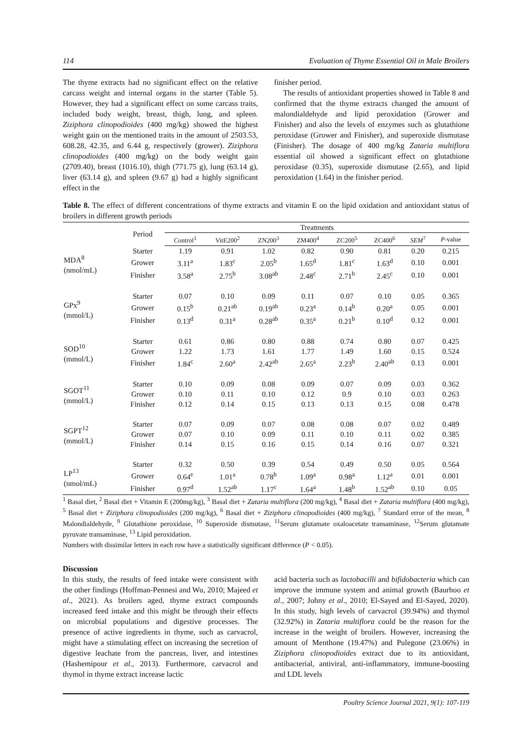114 Evaluation of Thyme Essential Oil in Male Broilers
The thyme extracts had no significant effect on the relative carcass weight and internal organs in the starter (Table 5). However, they had a significant effect on some carcass traits, included body weight, breast, thigh, lung, and spleen. Ziziphora clinopodioides (400 mg/kg) showed the highest weight gain on the mentioned traits in the amount of 2503.53, 608.28, 42.35, and 6.44 g, respectively (grower). Ziziphora clinopodioides (400 mg/kg) on the body weight gain (2709.40), breast (1016.10), thigh (771.75 g), lung (63.14 g), liver (63.14 g), and spleen (9.67 g) had a highly significant effect in the
finisher period.
The results of antioxidant properties showed in Table 8 and confirmed that the thyme extracts changed the amount of malondialdehyde and lipid peroxidation (Grower and Finisher) and also the levels of enzymes such as glutathione peroxidase (Grower and Finisher), and superoxide dismutase (Finisher). The dosage of 400 mg/kg Zataria multiflora essential oil showed a significant effect on glutathione peroxidase (0.35), superoxide dismutase (2.65), and lipid peroxidation (1.64) in the finisher period.
Table 8. The effect of different concentrations of thyme extracts and vitamin E on the lipid oxidation and antioxidant status of broilers in different growth periods
| | Period | Treatments | | | | | | | |
| --- | --- | --- | --- | --- | --- | --- | --- | --- | --- |
| | | Control<sup>1</sup> | VitE200<sup>2</sup> | ZN200<sup>3</sup> | ZM400<sup>4</sup> | ZC200<sup>5</sup> | ZC400<sup>6</sup> | SEM<sup>7</sup> | P -value |
| MDA<sup>8</sup> (nmol/mL) | Starter | 1.19 | 0.91 | 1.02 | 0.82 | 0.90 | 0.81 | 0.20 | 0.215 |
| | Grower | 3.11<sup>a</sup> | 1.83<sup>c</sup> | 2.05<sup>b</sup> | 1.65<sup>d</sup> | 1.81<sup>c</sup> | 1.63<sup>d</sup> | 0.10 | 0.001 |
| | Finisher | 3.58<sup>a</sup> | 2.75<sup>b</sup> | 3.08<sup>ab</sup> | 2.48<sup>c</sup> | 2.71<sup>b</sup> | 2.45<sup>c</sup> | 0.10 | 0.001 |
| GPx<sup>9</sup> (mmol/L) | Starter | 0.07 | 0.10 | 0.09 | 0.11 | 0.07 | 0.10 | 0.05 | 0.365 |
| | Grower | 0.15<sup>b</sup> | 0.21<sup>ab</sup> | 0.19<sup>ab</sup> | 0.23<sup>a</sup> | 0.14<sup>b</sup> | 0.20<sup>a</sup> | 0.05 | 0.001 |
| | Finisher | 0.13<sup>d</sup> | 0.31<sup>a</sup> | 0.28<sup>ab</sup> | 0.35<sup>a</sup> | 0.21<sup>b</sup> | 0.10<sup>d</sup> | 0.12 | 0.001 |
| SOD<sup>10</sup> (mmol/L) | Starter | 0.61 | 0.86 | 0.80 | 0.88 | 0.74 | 0.80 | 0.07 | 0.425 |
| | Grower | 1.22 | 1.73 | 1.61 | 1.77 | 1.49 | 1.60 | 0.15 | 0.524 |
| | Finisher | 1.84<sup>c</sup> | 2.60<sup>a</sup> | 2.42<sup>ab</sup> | 2.65<sup>a</sup> | 2.23<sup>b</sup> | 2.40<sup>ab</sup> | 0.13 | 0.001 |
| SGOT<sup>11</sup> (mmol/L) | Starter | 0.10 | 0.09 | 0.08 | 0.09 | 0.07 | 0.09 | 0.03 | 0.362 |
| | Grower | 0.10 | 0.11 | 0.10 | 0.12 | 0.9 | 0.10 | 0.03 | 0.263 |
| | Finisher | 0.12 | 0.14 | 0.15 | 0.13 | 0.13 | 0.15 | 0.08 | 0.478 |
| SGPT<sup>12</sup> (mmol/L) | Starter | 0.07 | 0.09 | 0.07 | 0.08 | 0.08 | 0.07 | 0.02 | 0.489 |
| | Grower | 0.07 | 0.10 | 0.09 | 0.11 | 0.10 | 0.11 | 0.02 | 0.385 |
| | Finisher | 0.14 | 0.15 | 0.16 | 0.15 | 0.14 | 0.16 | 0.07 | 0.321 |
| LP<sup>13</sup> (nmol/mL) | Starter | 0.32 | 0.50 | 0.39 | 0.54 | 0.49 | 0.50 | 0.05 | 0.564 |
| | Grower | 0.64<sup>e</sup> | 1.01<sup>a</sup> | 0.78<sup>b</sup> | 1.09<sup>a</sup> | 0.98<sup>a</sup> | 1.12<sup>a</sup> | 0.01 | 0.001 |
| | Finisher | 0.97<sup>d</sup> | 1.52<sup>ab</sup> | 1.17<sup>c</sup> | 1.64<sup>a</sup> | 1.48<sup>b</sup> | 1.52<sup>ab</sup> | 0.10 | 0.05 |
<sup>1</sup> Basal diet, <sup>2</sup> Basal diet + Vitamin E (200mg/kg), <sup>3</sup> Basal diet + Zataria multiflora (200 mg/kg), <sup>4</sup> Basal diet + Zataria multiflora (400 mg/kg), <sup>5</sup> Basal diet + Ziziphora clinopodioides (200 mg/kg), <sup>6</sup> Basal diet + Ziziphora clinopodioides (400 mg/kg), <sup>7</sup> Standard error of the mean, <sup>8</sup> Malondialdehyde, <sup>9</sup> Glutathione peroxidase, <sup>10</sup> Superoxide dismutase, <sup>11</sup>Serum glutamate oxaloacetate transaminase, <sup>12</sup>Serum glutamate pyruvate transaminase, <sup>13</sup> Lipid peroxidation.
Numbers with dissimilar letters in each row have a statistically significant difference (P < 0.05).
Discussion
In this study, the results of feed intake were consistent with the other findings (Hoffman-Pennesi and Wu, 2010; Majeed et al., 2021). As broilers aged, thyme extract compounds increased feed intake and this might be through their effects on microbial populations and digestive processes. The presence of active ingredients in thyme, such as carvacrol, might have a stimulating effect on increasing the secretion of digestive leachate from the pancreas, liver, and intestines (Hashemipour et al., 2013). Furthermore, carvacrol and thymol in thyme extract increase lactic
acid bacteria such as lactobacilli and bifidobacteria which can improve the immune system and animal growth (Baurhoo et al., 2007; Johny et al., 2010; El-Sayed and El-Sayed, 2020). In this study, high levels of carvacrol (39.94%) and thymol (32.92%) in Zataria multiflora could be the reason for the increase in the weight of broilers. However, increasing the amount of Menthone (19.47%) and Pulegone (23.06%) in Ziziphora clinopodioides extract due to its antioxidant, antibacterial, antiviral, anti-inflammatory, immune-boosting and LDL levels
Poultry Science Journal 2021, 9(1): 107-119